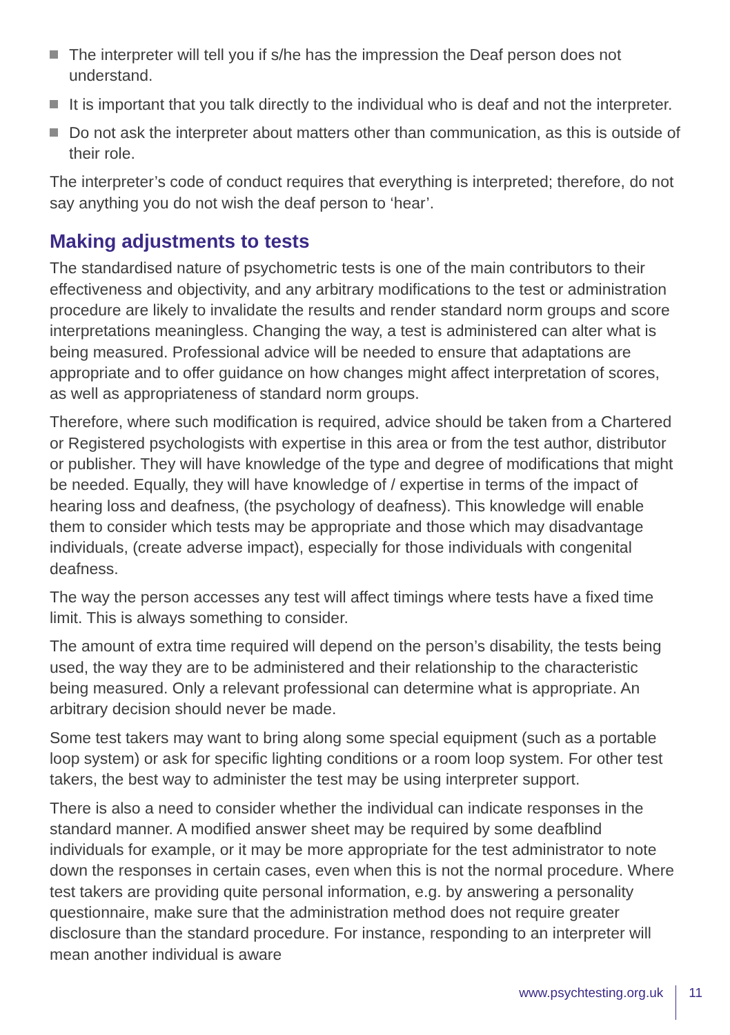The interpreter will tell you if s/he has the impression the Deaf person does not understand.
It is important that you talk directly to the individual who is deaf and not the interpreter.
Do not ask the interpreter about matters other than communication, as this is outside of their role.
The interpreter’s code of conduct requires that everything is interpreted; therefore, do not say anything you do not wish the deaf person to ‘hear’.
Making adjustments to tests
The standardised nature of psychometric tests is one of the main contributors to their effectiveness and objectivity, and any arbitrary modifications to the test or administration procedure are likely to invalidate the results and render standard norm groups and score interpretations meaningless. Changing the way, a test is administered can alter what is being measured. Professional advice will be needed to ensure that adaptations are appropriate and to offer guidance on how changes might affect interpretation of scores, as well as appropriateness of standard norm groups.
Therefore, where such modification is required, advice should be taken from a Chartered or Registered psychologists with expertise in this area or from the test author, distributor or publisher. They will have knowledge of the type and degree of modifications that might be needed. Equally, they will have knowledge of / expertise in terms of the impact of hearing loss and deafness, (the psychology of deafness). This knowledge will enable them to consider which tests may be appropriate and those which may disadvantage individuals, (create adverse impact), especially for those individuals with congenital deafness.
The way the person accesses any test will affect timings where tests have a fixed time limit. This is always something to consider.
The amount of extra time required will depend on the person’s disability, the tests being used, the way they are to be administered and their relationship to the characteristic being measured. Only a relevant professional can determine what is appropriate. An arbitrary decision should never be made.
Some test takers may want to bring along some special equipment (such as a portable loop system) or ask for specific lighting conditions or a room loop system. For other test takers, the best way to administer the test may be using interpreter support.
There is also a need to consider whether the individual can indicate responses in the standard manner. A modified answer sheet may be required by some deafblind individuals for example, or it may be more appropriate for the test administrator to note down the responses in certain cases, even when this is not the normal procedure. Where test takers are providing quite personal information, e.g. by answering a personality questionnaire, make sure that the administration method does not require greater disclosure than the standard procedure. For instance, responding to an interpreter will mean another individual is aware
www.psychtesting.org.uk 11